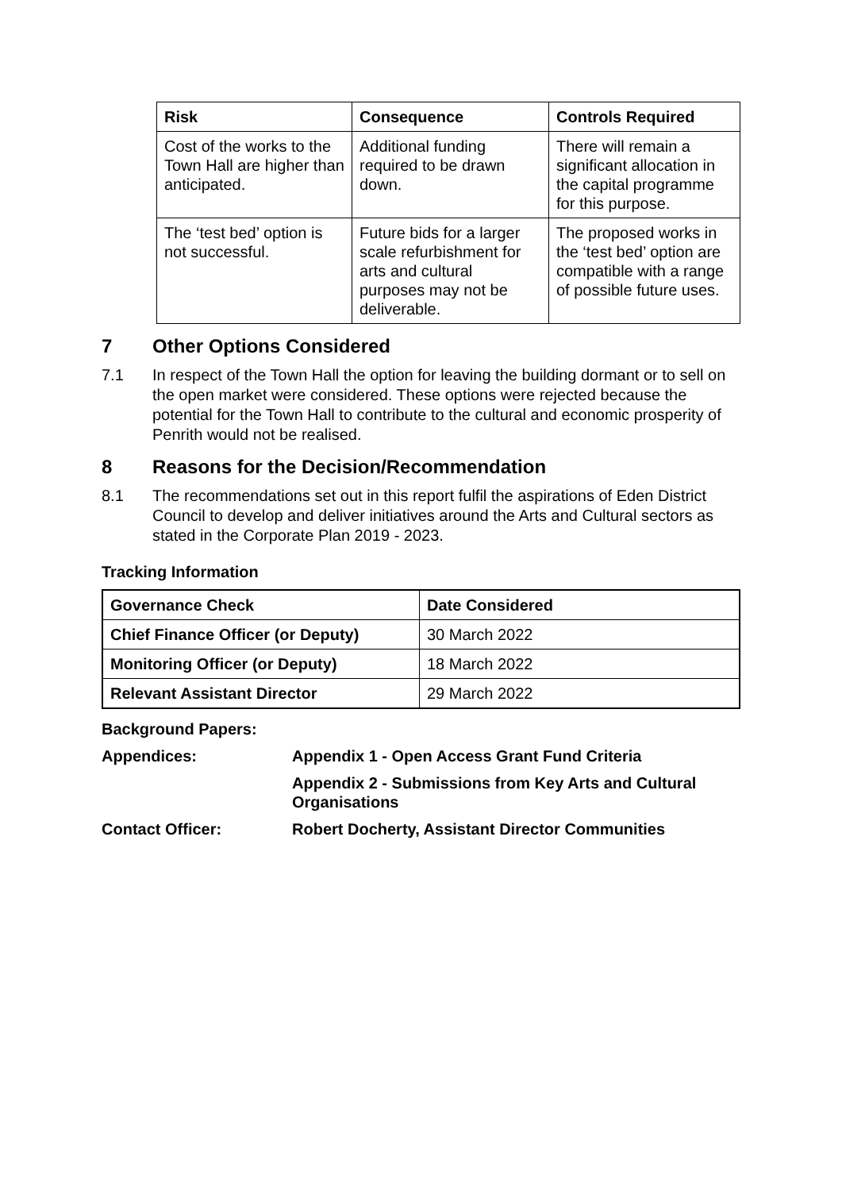| Risk | Consequence | Controls Required |
| --- | --- | --- |
| Cost of the works to the Town Hall are higher than anticipated. | Additional funding required to be drawn down. | There will remain a significant allocation in the capital programme for this purpose. |
| The ‘test bed’ option is not successful. | Future bids for a larger scale refurbishment for arts and cultural purposes may not be deliverable. | The proposed works in the ‘test bed’ option are compatible with a range of possible future uses. |
7 Other Options Considered
7.1 In respect of the Town Hall the option for leaving the building dormant or to sell on the open market were considered. These options were rejected because the potential for the Town Hall to contribute to the cultural and economic prosperity of Penrith would not be realised.
8 Reasons for the Decision/Recommendation
8.1 The recommendations set out in this report fulfil the aspirations of Eden District Council to develop and deliver initiatives around the Arts and Cultural sectors as stated in the Corporate Plan 2019 - 2023.
Tracking Information
| Governance Check | Date Considered |
| --- | --- |
| Chief Finance Officer (or Deputy) | 30 March 2022 |
| Monitoring Officer (or Deputy) | 18 March 2022 |
| Relevant Assistant Director | 29 March 2022 |
Background Papers:
Appendices: Appendix 1 - Open Access Grant Fund Criteria
Appendix 2 - Submissions from Key Arts and Cultural Organisations
Contact Officer: Robert Docherty, Assistant Director Communities